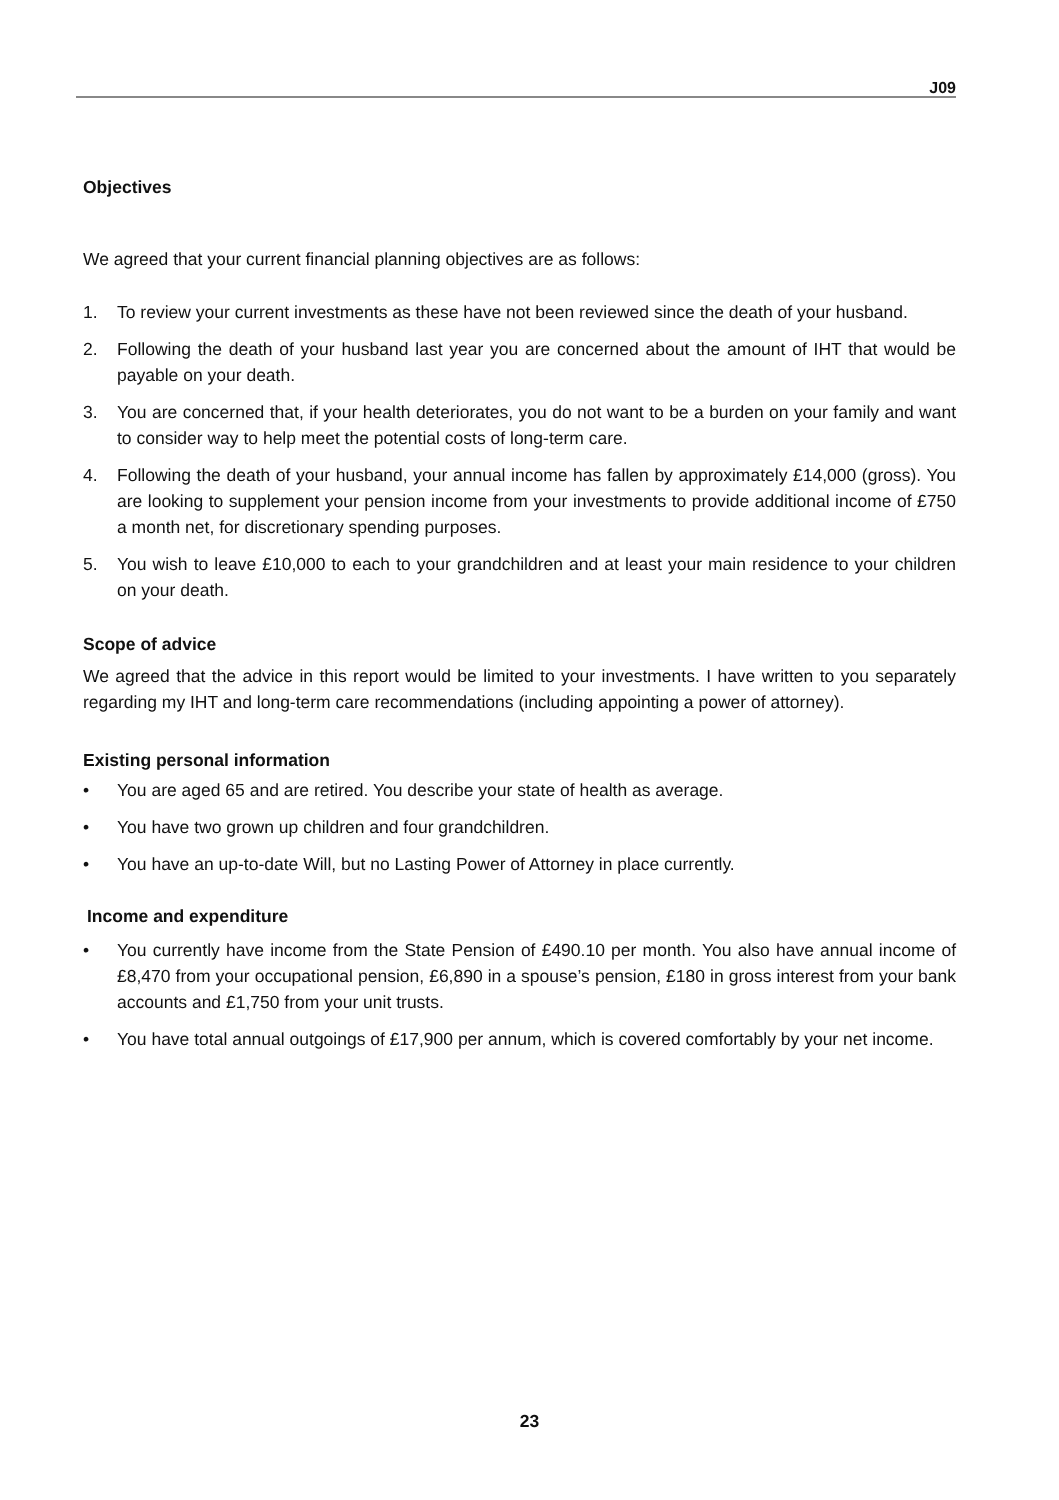J09
Objectives
We agreed that your current financial planning objectives are as follows:
1. To review your current investments as these have not been reviewed since the death of your husband.
2. Following the death of your husband last year you are concerned about the amount of IHT that would be payable on your death.
3. You are concerned that, if your health deteriorates, you do not want to be a burden on your family and want to consider way to help meet the potential costs of long-term care.
4. Following the death of your husband, your annual income has fallen by approximately £14,000 (gross). You are looking to supplement your pension income from your investments to provide additional income of £750 a month net, for discretionary spending purposes.
5. You wish to leave £10,000 to each to your grandchildren and at least your main residence to your children on your death.
Scope of advice
We agreed that the advice in this report would be limited to your investments. I have written to you separately regarding my IHT and long-term care recommendations (including appointing a power of attorney).
Existing personal information
• You are aged 65 and are retired. You describe your state of health as average.
• You have two grown up children and four grandchildren.
• You have an up-to-date Will, but no Lasting Power of Attorney in place currently.
Income and expenditure
• You currently have income from the State Pension of £490.10 per month. You also have annual income of £8,470 from your occupational pension, £6,890 in a spouse’s pension, £180 in gross interest from your bank accounts and £1,750 from your unit trusts.
• You have total annual outgoings of £17,900 per annum, which is covered comfortably by your net income.
23